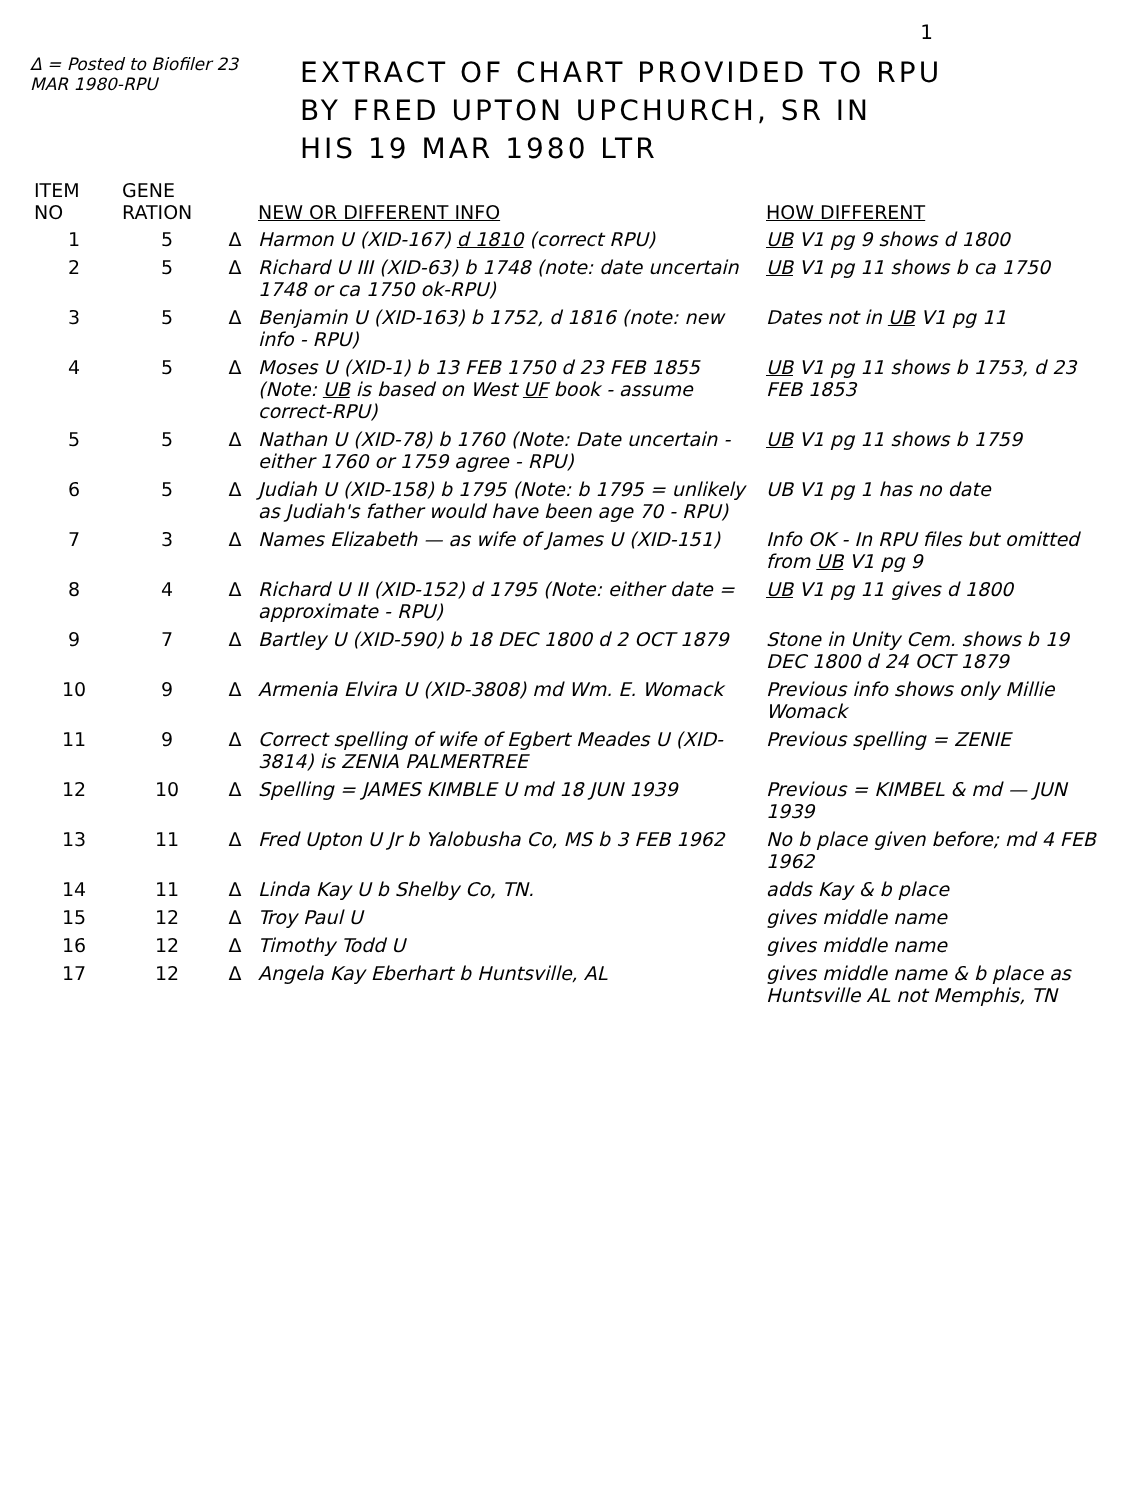1
Δ = Posted to Biofiler 23 MAR 1980-RPU
EXTRACT OF CHART PROVIDED TO RPU
BY FRED UPTON UPCHURCH, SR IN
HIS 19 MAR 1980 LTR
| ITEM NO | GENE RATION | | NEW OR DIFFERENT INFO | HOW DIFFERENT |
| --- | --- | --- | --- | --- |
| 1 | 5 | Δ | Harmon U (XID-167) d 1810 (correct RPU) | UB V1 pg 9 shows d 1800 |
| 2 | 5 | Δ | Richard U III (XID-63) b 1748 (note: date uncertain 1748 or ca 1750 ok-RPU) | UB V1 pg 11 shows b ca 1750 |
| 3 | 5 | Δ | Benjamin U (XID-163) b 1752, d 1816 (note: new info - RPU) | Dates not in UB V1 pg 11 |
| 4 | 5 | Δ | Moses U (XID-1) b 13 FEB 1750 d 23 FEB 1855 (Note: UB is based on West UF book - assume correct-RPU) | UB V1 pg 11 shows b 1753, d 23 FEB 1853 |
| 5 | 5 | Δ | Nathan U (XID-78) b 1760 (Note: Date uncertain - either 1760 or 1759 agree - RPU) | UB V1 pg 11 shows b 1759 |
| 6 | 5 | Δ | Judiah U (XID-158) b 1795 (Note: b 1795 = unlikely as Judiah's father would have been age 70 - RPU) | UB V1 pg 1 has no date |
| 7 | 3 | Δ | Names Elizabeth — as wife of James U (XID-151) | Info OK - In RPU files but omitted from UB V1 pg 9 |
| 8 | 4 | Δ | Richard U II (XID-152) d 1795 (Note: either date = approximate - RPU) | UB V1 pg 11 gives d 1800 |
| 9 | 7 | Δ | Bartley U (XID-590) b 18 DEC 1800 d 2 OCT 1879 | Stone in Unity Cem. shows b 19 DEC 1800 d 24 OCT 1879 |
| 10 | 9 | Δ | Armenia Elvira U (XID-3808) md Wm. E. Womack | Previous info shows only Millie Womack |
| 11 | 9 | Δ | Correct spelling of wife of Egbert Meades U (XID-3814) is ZENIA PALMERTREE | Previous spelling = ZENIE |
| 12 | 10 | Δ | Spelling = JAMES KIMBLE U md 18 JUN 1939 | Previous = KIMBEL & md — JUN 1939 |
| 13 | 11 | Δ | Fred Upton U Jr b Yalobusha Co, MS b 3 FEB 1962 | No b place given before; md 4 FEB 1962 |
| 14 | 11 | Δ | Linda Kay U b Shelby Co, TN. | adds Kay & b place |
| 15 | 12 | Δ | Troy Paul U | gives middle name |
| 16 | 12 | Δ | Timothy Todd U | gives middle name |
| 17 | 12 | Δ | Angela Kay Eberhart b Huntsville, AL | gives middle name & b place as Huntsville AL not Memphis, TN |